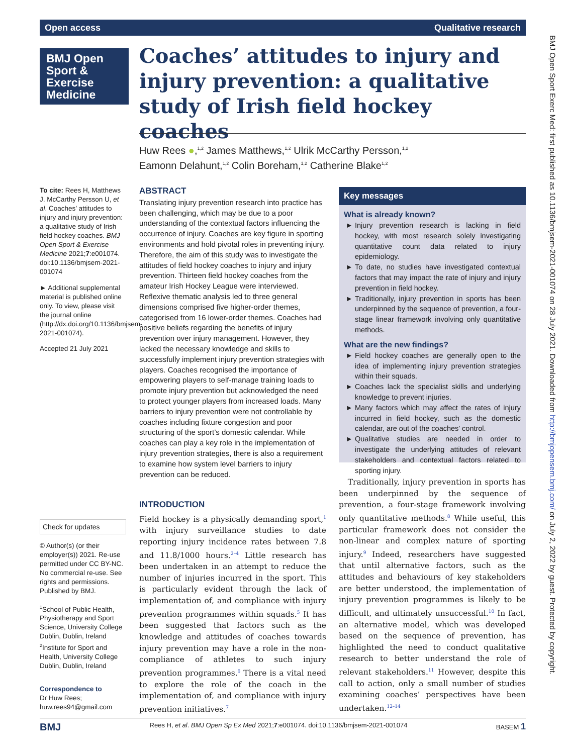Open access Qualitative research
BMJ Open
Sport &
Exercise
Medicine
Coaches’ attitudes to injury and injury prevention: a qualitative study of Irish field hockey coaches
Huw Rees ●,<sup>1,2</sup> James Matthews,<sup>1,2</sup> Ulrik McCarthy Persson,<sup>1,2</sup>
Eamonn Delahunt,<sup>1,2</sup> Colin Boreham,<sup>1,2</sup> Catherine Blake<sup>1,2</sup>
To cite: Rees H, Matthews J, McCarthy Persson U, et al. Coaches’ attitudes to injury and injury prevention: a qualitative study of Irish field hockey coaches. BMJ Open Sport & Exercise Medicine 2021;7:e001074. doi:10.1136/bmjsem-2021-001074
► Additional supplemental material is published online only. To view, please visit the journal online (http://dx.doi.org/10.1136/bmjsem-2021-001074).
Accepted 21 July 2021
Check for updates
© Author(s) (or their employer(s)) 2021. Re-use permitted under CC BY-NC. No commercial re-use. See rights and permissions. Published by BMJ.
<sup>1</sup> School of Public Health, Physiotherapy and Sport Science, University College Dublin, Dublin, Ireland
<sup>2</sup> Institute for Sport and Health, University College Dublin, Dublin, Ireland
Correspondence to
Dr Huw Rees;
huw.rees94@gmail.com
ABSTRACT
Translating injury prevention research into practice has been challenging, which may be due to a poor understanding of the contextual factors influencing the occurrence of injury. Coaches are key figure in sporting environments and hold pivotal roles in preventing injury. Therefore, the aim of this study was to investigate the attitudes of field hockey coaches to injury and injury prevention. Thirteen field hockey coaches from the amateur Irish Hockey League were interviewed. Reflexive thematic analysis led to three general dimensions comprised five higher-order themes, categorised from 16 lower-order themes. Coaches had positive beliefs regarding the benefits of injury prevention over injury management. However, they lacked the necessary knowledge and skills to successfully implement injury prevention strategies with players. Coaches recognised the importance of empowering players to self-manage training loads to promote injury prevention but acknowledged the need to protect younger players from increased loads. Many barriers to injury prevention were not controllable by coaches including fixture congestion and poor structuring of the sport’s domestic calendar. While coaches can play a key role in the implementation of injury prevention strategies, there is also a requirement to examine how system level barriers to injury prevention can be reduced.
Key messages
What is already known?
Injury prevention research is lacking in field hockey, with most research solely investigating quantitative count data related to injury epidemiology.
To date, no studies have investigated contextual factors that may impact the rate of injury and injury prevention in field hockey.
Traditionally, injury prevention in sports has been underpinned by the sequence of prevention, a four-stage linear framework involving only quantitative methods.
What are the new findings?
Field hockey coaches are generally open to the idea of implementing injury prevention strategies within their squads.
Coaches lack the specialist skills and underlying knowledge to prevent injuries.
Many factors which may affect the rates of injury incurred in field hockey, such as the domestic calendar, are out of the coaches’ control.
Qualitative studies are needed in order to investigate the underlying attitudes of relevant stakeholders and contextual factors related to sporting injury.
INTRODUCTION
Field hockey is a physically demanding sport,<sup>1</sup> with injury surveillance studies to date reporting injury incidence rates between 7.8 and 11.8/1000 hours.<sup>2–4</sup> Little research has been undertaken in an attempt to reduce the number of injuries incurred in the sport. This is particularly evident through the lack of implementation of, and compliance with injury prevention programmes within squads.<sup>5</sup> It has been suggested that factors such as the knowledge and attitudes of coaches towards injury prevention may have a role in the non-compliance of athletes to such injury prevention programmes.<sup>6</sup> There is a vital need to explore the role of the coach in the implementation of, and compliance with injury prevention initiatives.<sup>7</sup>
Traditionally, injury prevention in sports has been underpinned by the sequence of prevention, a four-stage framework involving only quantitative methods.<sup>8</sup> While useful, this particular framework does not consider the non-linear and complex nature of sporting injury.<sup>9</sup> Indeed, researchers have suggested that until alternative factors, such as the attitudes and behaviours of key stakeholders are better understood, the implementation of injury prevention programmes is likely to be difficult, and ultimately unsuccessful.<sup>10</sup> In fact, an alternative model, which was developed based on the sequence of prevention, has highlighted the need to conduct qualitative research to better understand the role of relevant stakeholders.<sup>11</sup> However, despite this call to action, only a small number of studies examining coaches’ perspectives have been undertaken.<sup>12–14</sup>
BMJ Rees H, et al. BMJ Open Sp Ex Med 2021;7:e001074. doi:10.1136/bmjsem-2021-001074 BASEM 1
BMJ Open Sport Exerc Med: first published as 10.1136/bmjsem-2021-001074 on 28 July 2021. Downloaded from http://bmjopensem.bmj.com/ on July 2, 2022 by guest. Protected by copyright.